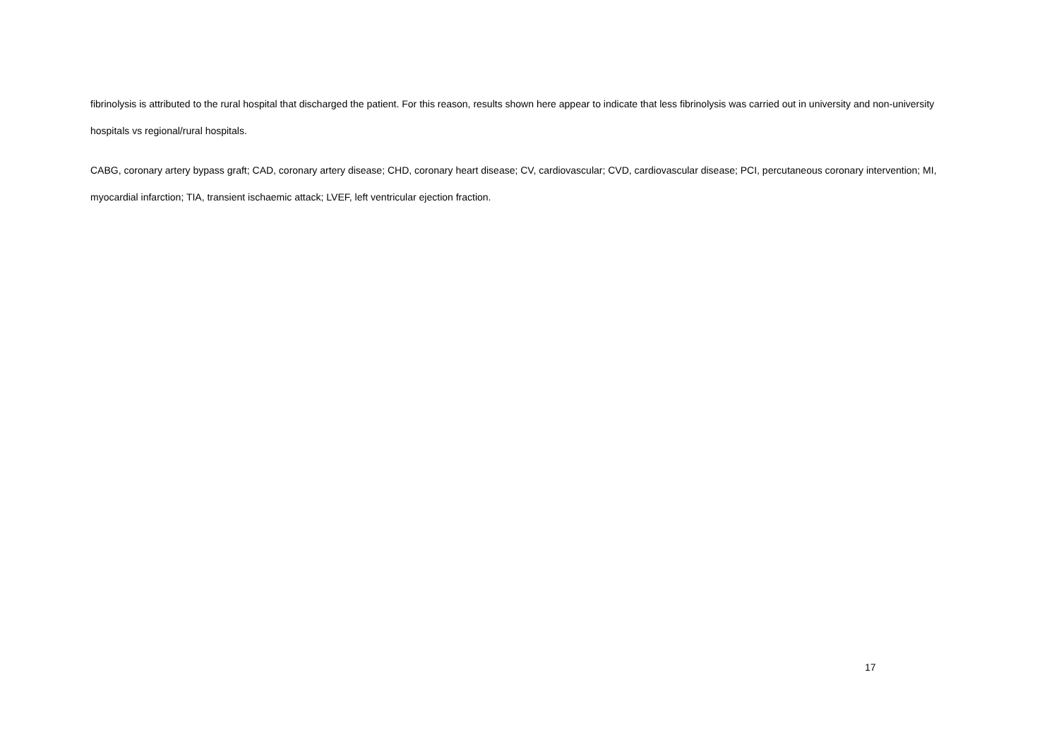fibrinolysis is attributed to the rural hospital that discharged the patient. For this reason, results shown here appear to indicate that less fibrinolysis was carried out in university and non-university hospitals vs regional/rural hospitals.
CABG, coronary artery bypass graft; CAD, coronary artery disease; CHD, coronary heart disease; CV, cardiovascular; CVD, cardiovascular disease; PCI, percutaneous coronary intervention; MI, myocardial infarction; TIA, transient ischaemic attack; LVEF, left ventricular ejection fraction.
17